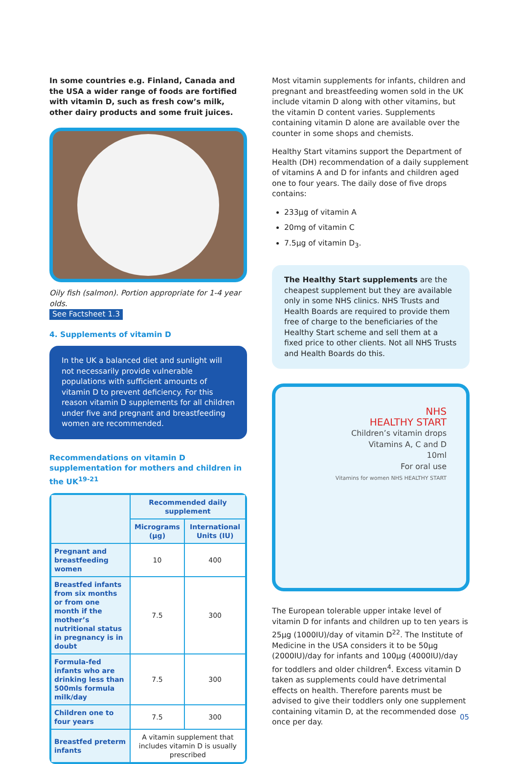In some countries e.g. Finland, Canada and the USA a wider range of foods are fortified with vitamin D, such as fresh cow’s milk, other dairy products and some fruit juices.
Oily fish (salmon). Portion appropriate for 1-4 year olds.
See Factsheet 1.3
4. Supplements of vitamin D
In the UK a balanced diet and sunlight will not necessarily provide vulnerable populations with sufficient amounts of vitamin D to prevent deficiency. For this reason vitamin D supplements for all children under five and pregnant and breastfeeding women are recommended.
Recommendations on vitamin D supplementation for mothers and children in the UK<sup>19-21</sup>
| | Recommended daily supplement | |
| --- | --- | --- |
| | Micrograms (µg) | International Units (IU) |
| Pregnant and breastfeeding women | 10 | 400 |
| Breastfed infants from six months or from one month if the mother’s nutritional status in pregnancy is in doubt | 7.5 | 300 |
| Formula-fed infants who are drinking less than 500mls formula milk/day | 7.5 | 300 |
| Children one to four years | 7.5 | 300 |
| Breastfed preterm infants | A vitamin supplement that includes vitamin D is usually prescribed | |
Most vitamin supplements for infants, children and pregnant and breastfeeding women sold in the UK include vitamin D along with other vitamins, but the vitamin D content varies. Supplements containing vitamin D alone are available over the counter in some shops and chemists.
Healthy Start vitamins support the Department of Health (DH) recommendation of a daily supplement of vitamins A and D for infants and children aged one to four years. The daily dose of five drops contains:
233µg of vitamin A
20mg of vitamin C
7.5µg of vitamin D<sub>3</sub>.
The Healthy Start supplements are the cheapest supplement but they are available only in some NHS clinics. NHS Trusts and Health Boards are required to provide them free of charge to the beneficiaries of the Healthy Start scheme and sell them at a fixed price to other clients. Not all NHS Trusts and Health Boards do this.
NHS
HEALTHY START
Children’s vitamin drops
Vitamins A, C and D
10ml
For oral use
Vitamins for women NHS HEALTHY START
The European tolerable upper intake level of vitamin D for infants and children up to ten years is 25µg (1000IU)/day of vitamin D<sup>22</sup>. The Institute of Medicine in the USA considers it to be 50µg (2000IU)/day for infants and 100µg (4000IU)/day for toddlers and older children<sup>4</sup>. Excess vitamin D taken as supplements could have detrimental effects on health. Therefore parents must be advised to give their toddlers only one supplement containing vitamin D, at the recommended dose once per day.
05